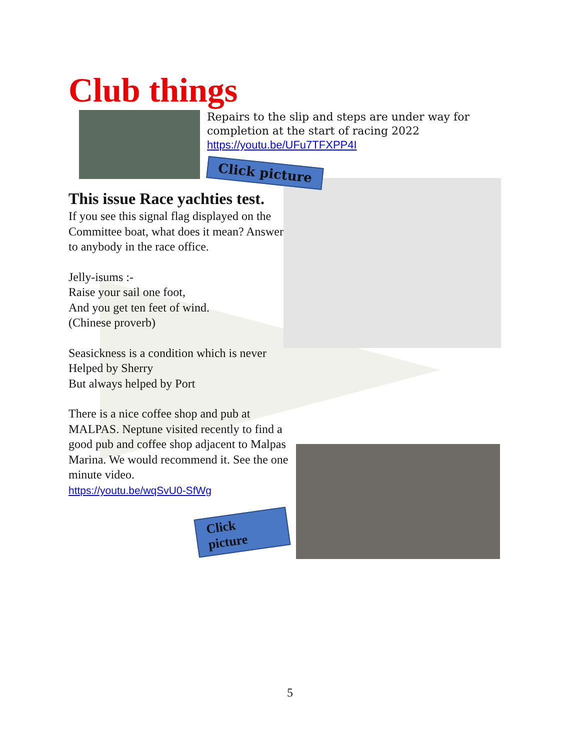Club things
Repairs to the slip and steps are under way for
completion at the start of racing 2022
https://youtu.be/UFu7TFXPP4I
Click picture
This issue Race yachties test.
If you see this signal flag displayed on the Committee boat, what does it mean? Answer to anybody in the race office.
Jelly-isums :-
Raise your sail one foot,
And you get ten feet of wind.
(Chinese proverb)
Seasickness is a condition which is never
Helped by Sherry
But always helped by Port
There is a nice coffee shop and pub at MALPAS. Neptune visited recently to find a good pub and coffee shop adjacent to Malpas Marina. We would recommend it. See the one minute video.
https://youtu.be/wqSvU0-SfWg
Click picture
5